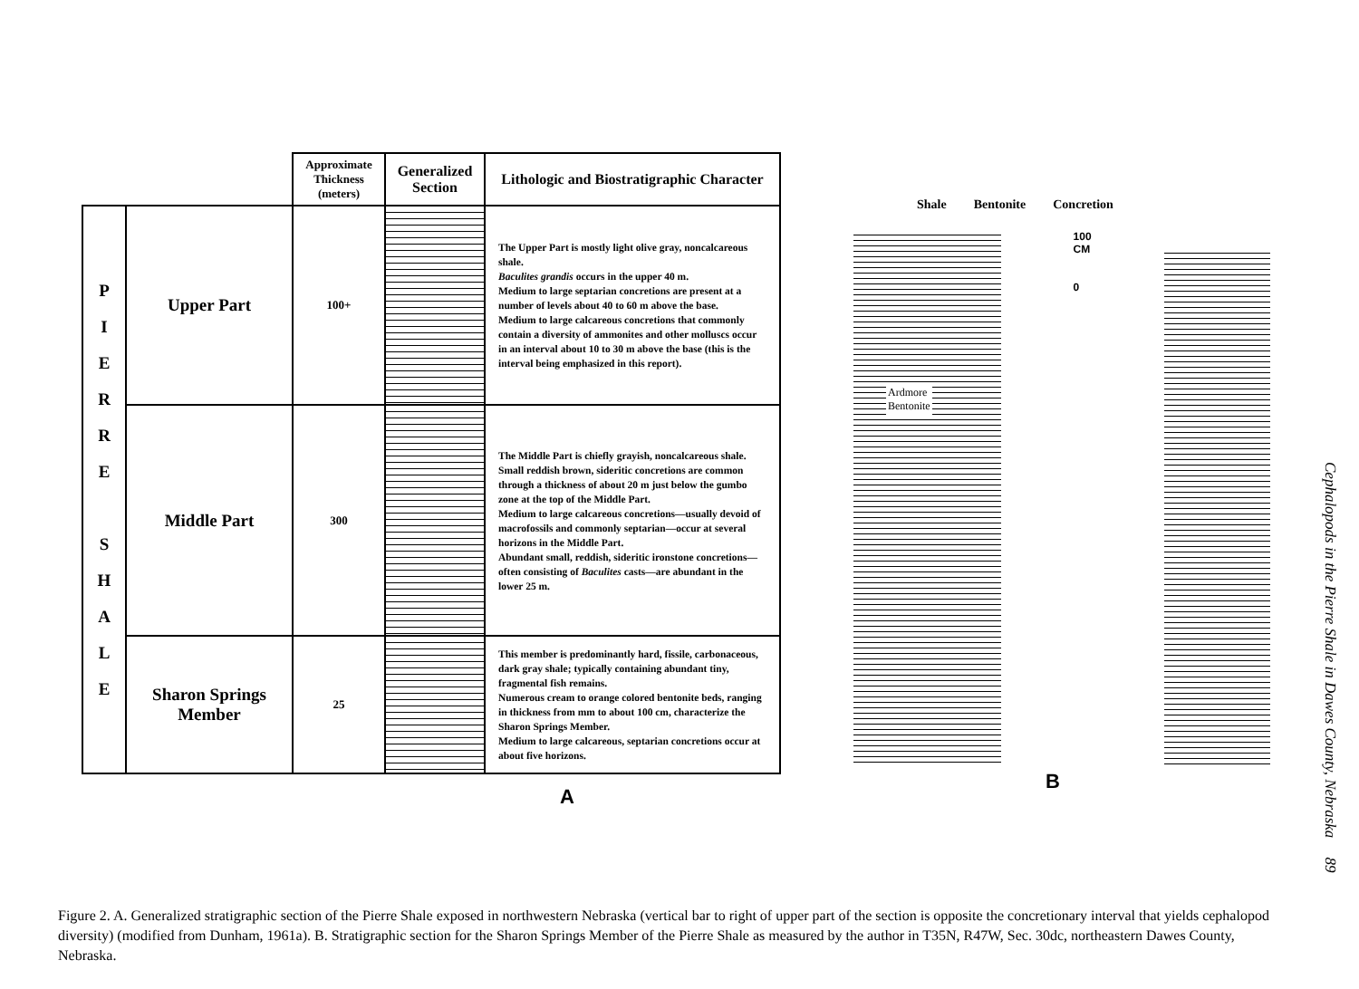| | | Approximate Thickness (meters) | Generalized Section | Lithologic and Biostratigraphic Character |
| --- | --- | --- | --- | --- |
| P I E R R E S H A L E | Upper Part | 100+ | | The Upper Part is mostly light olive gray, noncalcareous shale. Baculites grandis occurs in the upper 40 m. Medium to large septarian concretions are present at a number of levels about 40 to 60 m above the base. Medium to large calcareous concretions that commonly contain a diversity of ammonites and other molluscs occur in an interval about 10 to 30 m above the base (this is the interval being emphasized in this report). |
| | Middle Part | 300 | | The Middle Part is chiefly grayish, noncalcareous shale. Small reddish brown, sideritic concretions are common through a thickness of about 20 m just below the gumbo zone at the top of the Middle Part. Medium to large calcareous concretions—usually devoid of macrofossils and commonly septarian—occur at several horizons in the Middle Part. Abundant small, reddish, sideritic ironstone concretions—often consisting of Baculites casts—are abundant in the lower 25 m. |
| | Sharon Springs Member | 25 | | This member is predominantly hard, fissile, carbonaceous, dark gray shale; typically containing abundant tiny, fragmental fish remains. Numerous cream to orange colored bentonite beds, ranging in thickness from mm to about 100 cm, characterize the Sharon Springs Member. Medium to large calcareous, septarian concretions occur at about five horizons. |
A
Shale Bentonite Concretion
Ardmore
Bentonite
100
CM
0
B
Cephalopods in the Pierre Shale in Dawes County, Nebraska 89
Figure 2. A. Generalized stratigraphic section of the Pierre Shale exposed in northwestern Nebraska (vertical bar to right of upper part of the section is opposite the concretionary interval that yields cephalopod diversity) (modified from Dunham, 1961a). B. Stratigraphic section for the Sharon Springs Member of the Pierre Shale as measured by the author in T35N, R47W, Sec. 30dc, northeastern Dawes County, Nebraska.